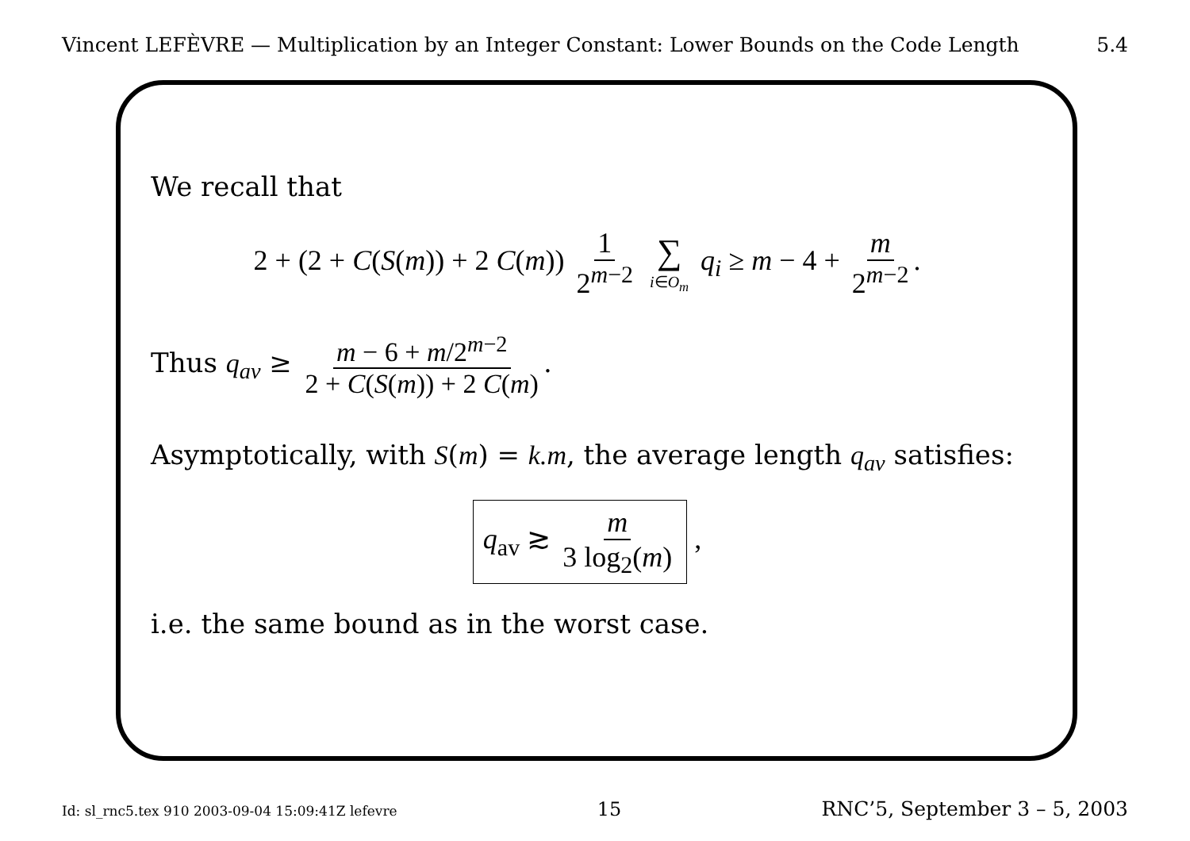Vincent LEFÈVRE — Multiplication by an Integer Constant: Lower Bounds on the Code Length 5.4
We recall that
2 + (2 + C(S(m)) + 2 C(m)) 1 2<sup>m−2</sup> ∑ i∈O<sub>m</sub> q<sub>i</sub> ≥ m − 4 + m 2<sup>m−2</sup>.
Thus q<sub>av</sub> ≥ m − 6 + m/2<sup>m−2</sup> 2 + C(S(m)) + 2 C(m).
Asymptotically, with S(m) = k.m, the average length q<sub>av</sub> satisfies:
q<sub>av</sub> ≳ m 3 log<sub>2</sub>(m) ,
i.e. the same bound as in the worst case.
Id: sl_rnc5.tex 910 2003-09-04 15:09:41Z lefevre 15 RNC’5, September 3 – 5, 2003